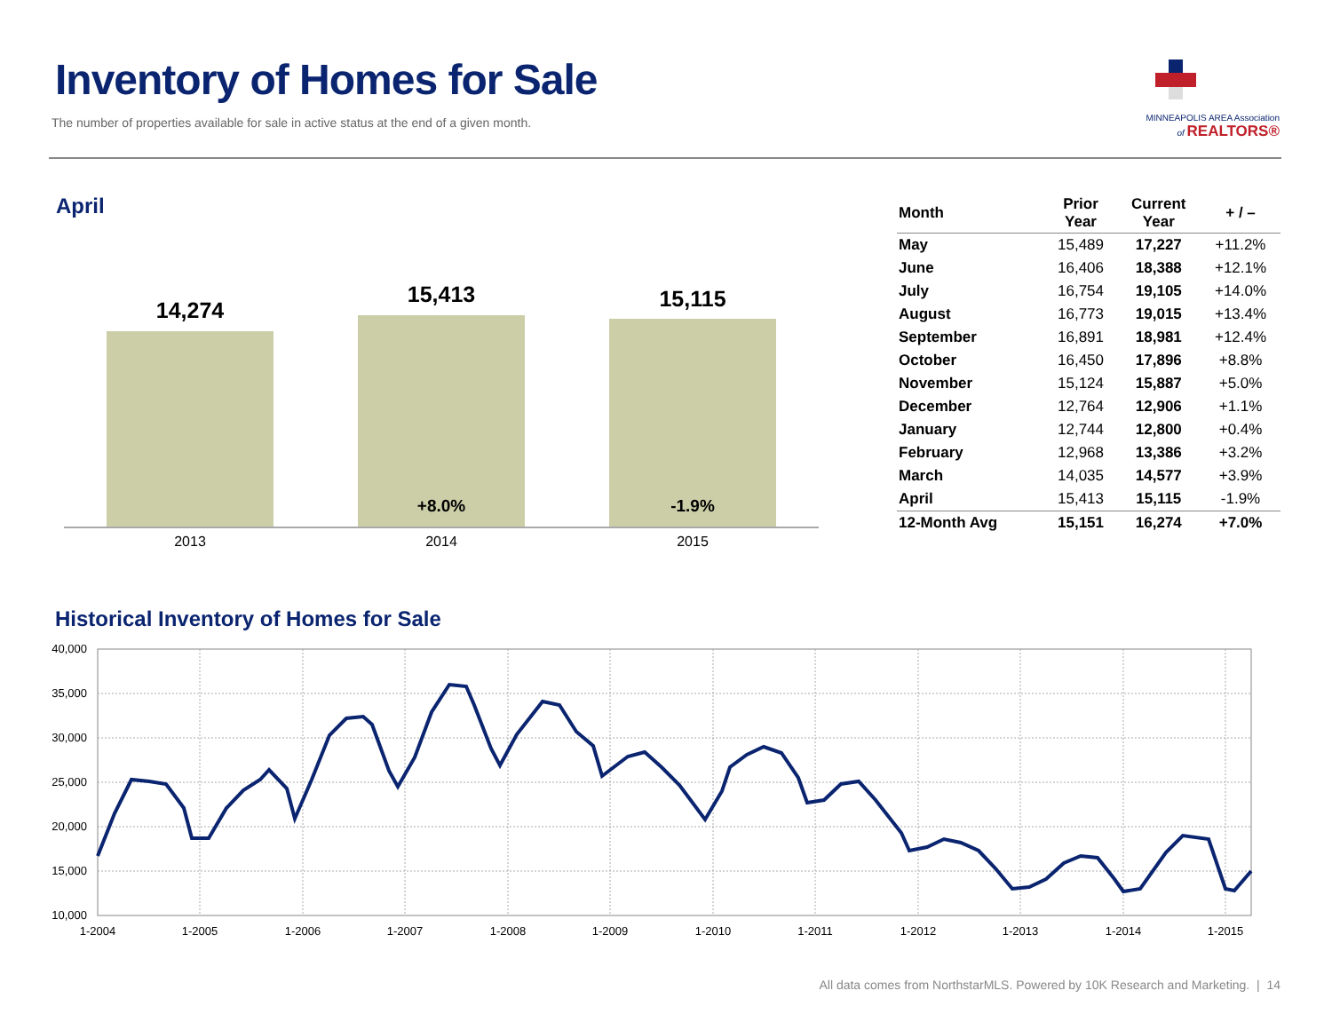Inventory of Homes for Sale
The number of properties available for sale in active status at the end of a given month.
MINNEAPOLIS AREA Association
of REALTORS®
April
14,274
15,413
15,115
+8.0%
-1.9%
2013
2014
2015
| Month | Prior Year | Current Year | + / – |
| --- | --- | --- | --- |
| May | 15,489 | 17,227 | +11.2% |
| June | 16,406 | 18,388 | +12.1% |
| July | 16,754 | 19,105 | +14.0% |
| August | 16,773 | 19,015 | +13.4% |
| September | 16,891 | 18,981 | +12.4% |
| October | 16,450 | 17,896 | +8.8% |
| November | 15,124 | 15,887 | +5.0% |
| December | 12,764 | 12,906 | +1.1% |
| January | 12,744 | 12,800 | +0.4% |
| February | 12,968 | 13,386 | +3.2% |
| March | 14,035 | 14,577 | +3.9% |
| April | 15,413 | 15,115 | -1.9% |
| 12-Month Avg | 15,151 | 16,274 | +7.0% |
Historical Inventory of Homes for Sale
40,000
35,000
30,000
25,000
20,000
15,000
10,000
1-2004
1-2005
1-2006
1-2007
1-2008
1-2009
1-2010
1-2011
1-2012
1-2013
1-2014
1-2015
All data comes from NorthstarMLS. Powered by 10K Research and Marketing. | 14